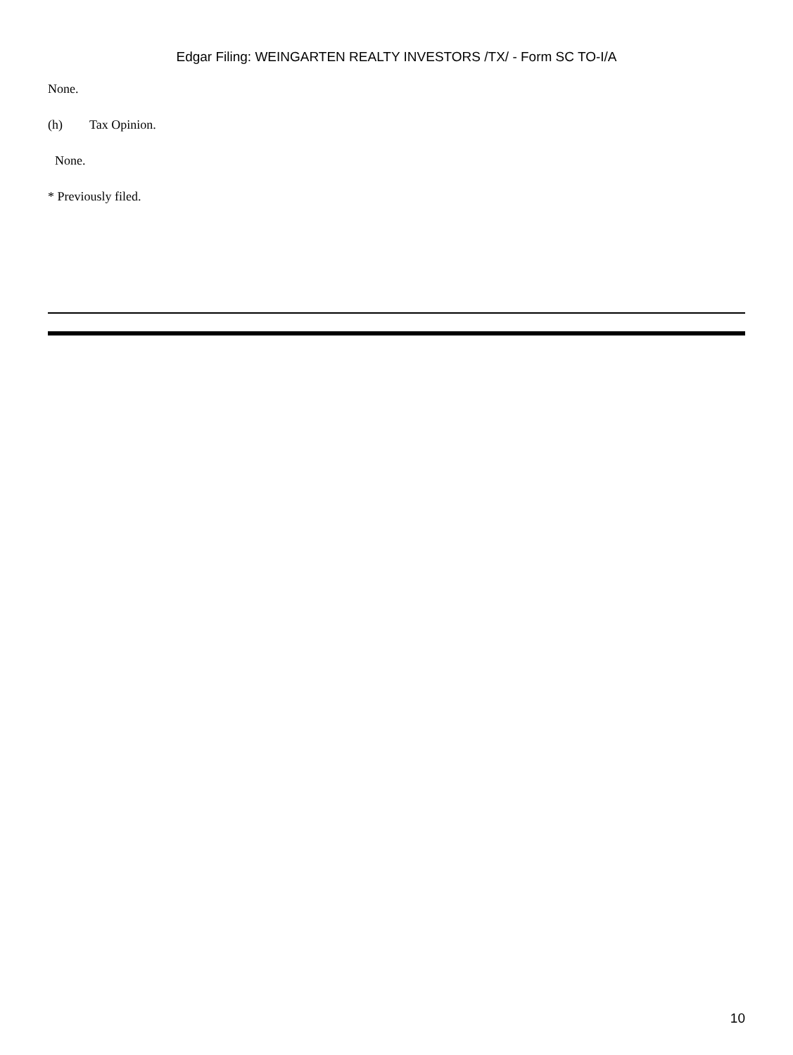Edgar Filing: WEINGARTEN REALTY INVESTORS /TX/ - Form SC TO-I/A
None.
(h) Tax Opinion.
None.
* Previously filed.
10